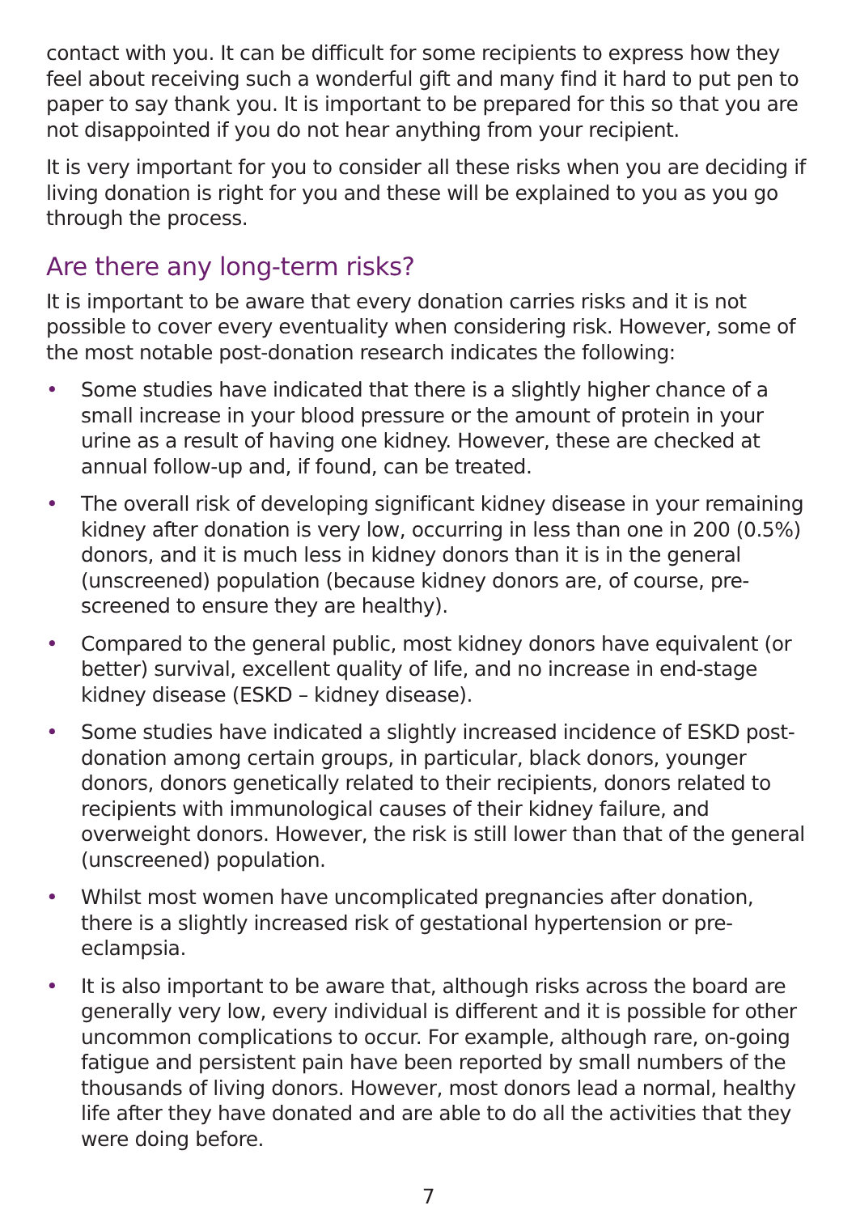contact with you. It can be difficult for some recipients to express how they feel about receiving such a wonderful gift and many find it hard to put pen to paper to say thank you. It is important to be prepared for this so that you are not disappointed if you do not hear anything from your recipient.
It is very important for you to consider all these risks when you are deciding if living donation is right for you and these will be explained to you as you go through the process.
Are there any long-term risks?
It is important to be aware that every donation carries risks and it is not possible to cover every eventuality when considering risk. However, some of the most notable post-donation research indicates the following:
• Some studies have indicated that there is a slightly higher chance of a small increase in your blood pressure or the amount of protein in your urine as a result of having one kidney. However, these are checked at annual follow-up and, if found, can be treated.
• The overall risk of developing significant kidney disease in your remaining kidney after donation is very low, occurring in less than one in 200 (0.5%) donors, and it is much less in kidney donors than it is in the general (unscreened) population (because kidney donors are, of course, pre-screened to ensure they are healthy).
• Compared to the general public, most kidney donors have equivalent (or better) survival, excellent quality of life, and no increase in end-stage kidney disease (ESKD – kidney disease).
• Some studies have indicated a slightly increased incidence of ESKD post-donation among certain groups, in particular, black donors, younger donors, donors genetically related to their recipients, donors related to recipients with immunological causes of their kidney failure, and overweight donors. However, the risk is still lower than that of the general (unscreened) population.
• Whilst most women have uncomplicated pregnancies after donation, there is a slightly increased risk of gestational hypertension or pre-eclampsia.
• It is also important to be aware that, although risks across the board are generally very low, every individual is different and it is possible for other uncommon complications to occur. For example, although rare, on-going fatigue and persistent pain have been reported by small numbers of the thousands of living donors. However, most donors lead a normal, healthy life after they have donated and are able to do all the activities that they were doing before.
7